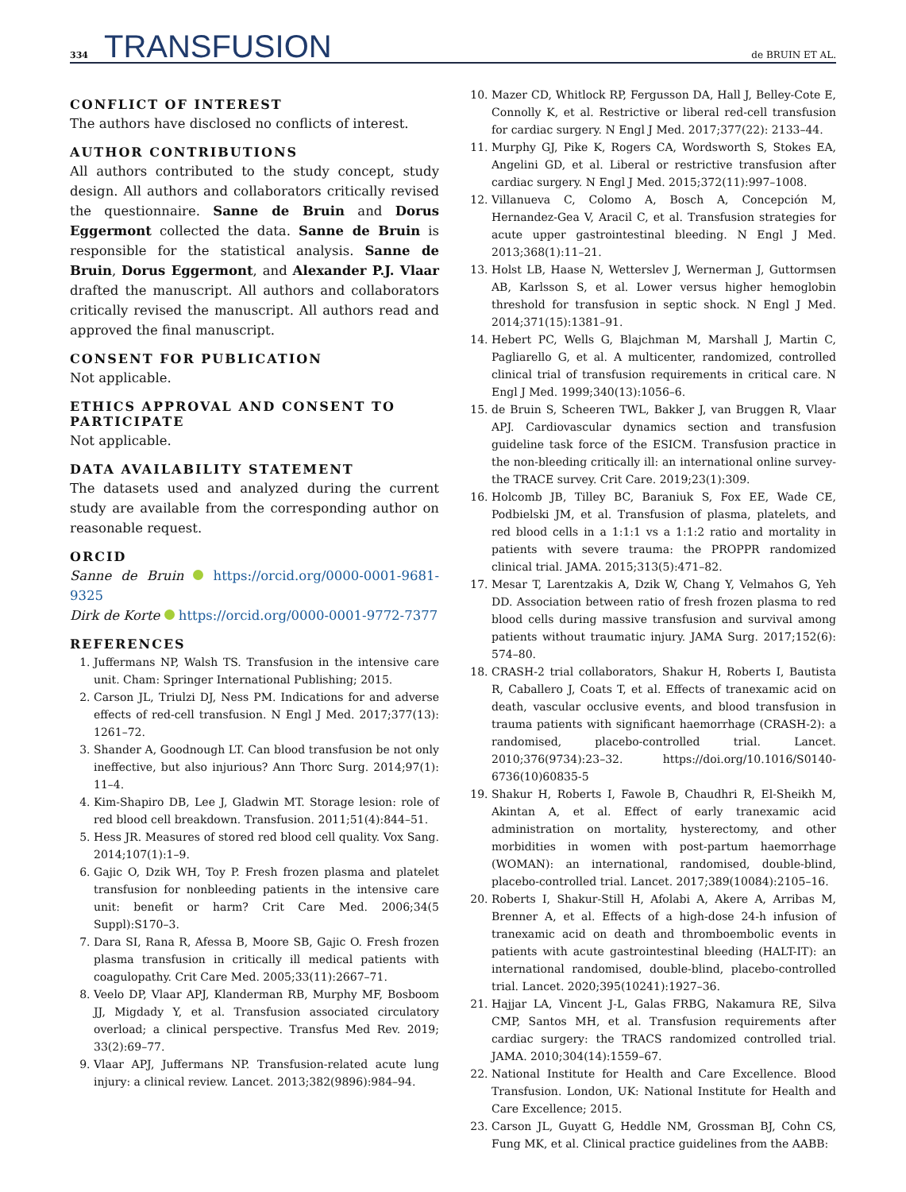334 TRANSFUSION de BRUIN ET AL.
CONFLICT OF INTEREST
The authors have disclosed no conflicts of interest.
AUTHOR CONTRIBUTIONS
All authors contributed to the study concept, study design. All authors and collaborators critically revised the questionnaire. Sanne de Bruin and Dorus Eggermont collected the data. Sanne de Bruin is responsible for the statistical analysis. Sanne de Bruin, Dorus Eggermont, and Alexander P.J. Vlaar drafted the manuscript. All authors and collaborators critically revised the manuscript. All authors read and approved the final manuscript.
CONSENT FOR PUBLICATION
Not applicable.
ETHICS APPROVAL AND CONSENT TO PARTICIPATE
Not applicable.
DATA AVAILABILITY STATEMENT
The datasets used and analyzed during the current study are available from the corresponding author on reasonable request.
ORCID
Sanne de Bruin https://orcid.org/0000-0001-9681-9325
Dirk de Korte https://orcid.org/0000-0001-9772-7377
REFERENCES
1. Juffermans NP, Walsh TS. Transfusion in the intensive care unit. Cham: Springer International Publishing; 2015.
2. Carson JL, Triulzi DJ, Ness PM. Indications for and adverse effects of red-cell transfusion. N Engl J Med. 2017;377(13): 1261–72.
3. Shander A, Goodnough LT. Can blood transfusion be not only ineffective, but also injurious? Ann Thorc Surg. 2014;97(1): 11–4.
4. Kim-Shapiro DB, Lee J, Gladwin MT. Storage lesion: role of red blood cell breakdown. Transfusion. 2011;51(4):844–51.
5. Hess JR. Measures of stored red blood cell quality. Vox Sang. 2014;107(1):1–9.
6. Gajic O, Dzik WH, Toy P. Fresh frozen plasma and platelet transfusion for nonbleeding patients in the intensive care unit: benefit or harm? Crit Care Med. 2006;34(5 Suppl):S170–3.
7. Dara SI, Rana R, Afessa B, Moore SB, Gajic O. Fresh frozen plasma transfusion in critically ill medical patients with coagulopathy. Crit Care Med. 2005;33(11):2667–71.
8. Veelo DP, Vlaar APJ, Klanderman RB, Murphy MF, Bosboom JJ, Migdady Y, et al. Transfusion associated circulatory overload; a clinical perspective. Transfus Med Rev. 2019; 33(2):69–77.
9. Vlaar APJ, Juffermans NP. Transfusion-related acute lung injury: a clinical review. Lancet. 2013;382(9896):984–94.
10. Mazer CD, Whitlock RP, Fergusson DA, Hall J, Belley-Cote E, Connolly K, et al. Restrictive or liberal red-cell transfusion for cardiac surgery. N Engl J Med. 2017;377(22): 2133–44.
11. Murphy GJ, Pike K, Rogers CA, Wordsworth S, Stokes EA, Angelini GD, et al. Liberal or restrictive transfusion after cardiac surgery. N Engl J Med. 2015;372(11):997–1008.
12. Villanueva C, Colomo A, Bosch A, Concepción M, Hernandez-Gea V, Aracil C, et al. Transfusion strategies for acute upper gastrointestinal bleeding. N Engl J Med. 2013;368(1):11–21.
13. Holst LB, Haase N, Wetterslev J, Wernerman J, Guttormsen AB, Karlsson S, et al. Lower versus higher hemoglobin threshold for transfusion in septic shock. N Engl J Med. 2014;371(15):1381–91.
14. Hebert PC, Wells G, Blajchman M, Marshall J, Martin C, Pagliarello G, et al. A multicenter, randomized, controlled clinical trial of transfusion requirements in critical care. N Engl J Med. 1999;340(13):1056–6.
15. de Bruin S, Scheeren TWL, Bakker J, van Bruggen R, Vlaar APJ. Cardiovascular dynamics section and transfusion guideline task force of the ESICM. Transfusion practice in the non-bleeding critically ill: an international online survey-the TRACE survey. Crit Care. 2019;23(1):309.
16. Holcomb JB, Tilley BC, Baraniuk S, Fox EE, Wade CE, Podbielski JM, et al. Transfusion of plasma, platelets, and red blood cells in a 1:1:1 vs a 1:1:2 ratio and mortality in patients with severe trauma: the PROPPR randomized clinical trial. JAMA. 2015;313(5):471–82.
17. Mesar T, Larentzakis A, Dzik W, Chang Y, Velmahos G, Yeh DD. Association between ratio of fresh frozen plasma to red blood cells during massive transfusion and survival among patients without traumatic injury. JAMA Surg. 2017;152(6): 574–80.
18. CRASH-2 trial collaborators, Shakur H, Roberts I, Bautista R, Caballero J, Coats T, et al. Effects of tranexamic acid on death, vascular occlusive events, and blood transfusion in trauma patients with significant haemorrhage (CRASH-2): a randomised, placebo-controlled trial. Lancet. 2010;376(9734):23–32. https://doi.org/10.1016/S0140-6736(10)60835-5
19. Shakur H, Roberts I, Fawole B, Chaudhri R, El-Sheikh M, Akintan A, et al. Effect of early tranexamic acid administration on mortality, hysterectomy, and other morbidities in women with post-partum haemorrhage (WOMAN): an international, randomised, double-blind, placebo-controlled trial. Lancet. 2017;389(10084):2105–16.
20. Roberts I, Shakur-Still H, Afolabi A, Akere A, Arribas M, Brenner A, et al. Effects of a high-dose 24-h infusion of tranexamic acid on death and thromboembolic events in patients with acute gastrointestinal bleeding (HALT-IT): an international randomised, double-blind, placebo-controlled trial. Lancet. 2020;395(10241):1927–36.
21. Hajjar LA, Vincent J-L, Galas FRBG, Nakamura RE, Silva CMP, Santos MH, et al. Transfusion requirements after cardiac surgery: the TRACS randomized controlled trial. JAMA. 2010;304(14):1559–67.
22. National Institute for Health and Care Excellence. Blood Transfusion. London, UK: National Institute for Health and Care Excellence; 2015.
23. Carson JL, Guyatt G, Heddle NM, Grossman BJ, Cohn CS, Fung MK, et al. Clinical practice guidelines from the AABB: